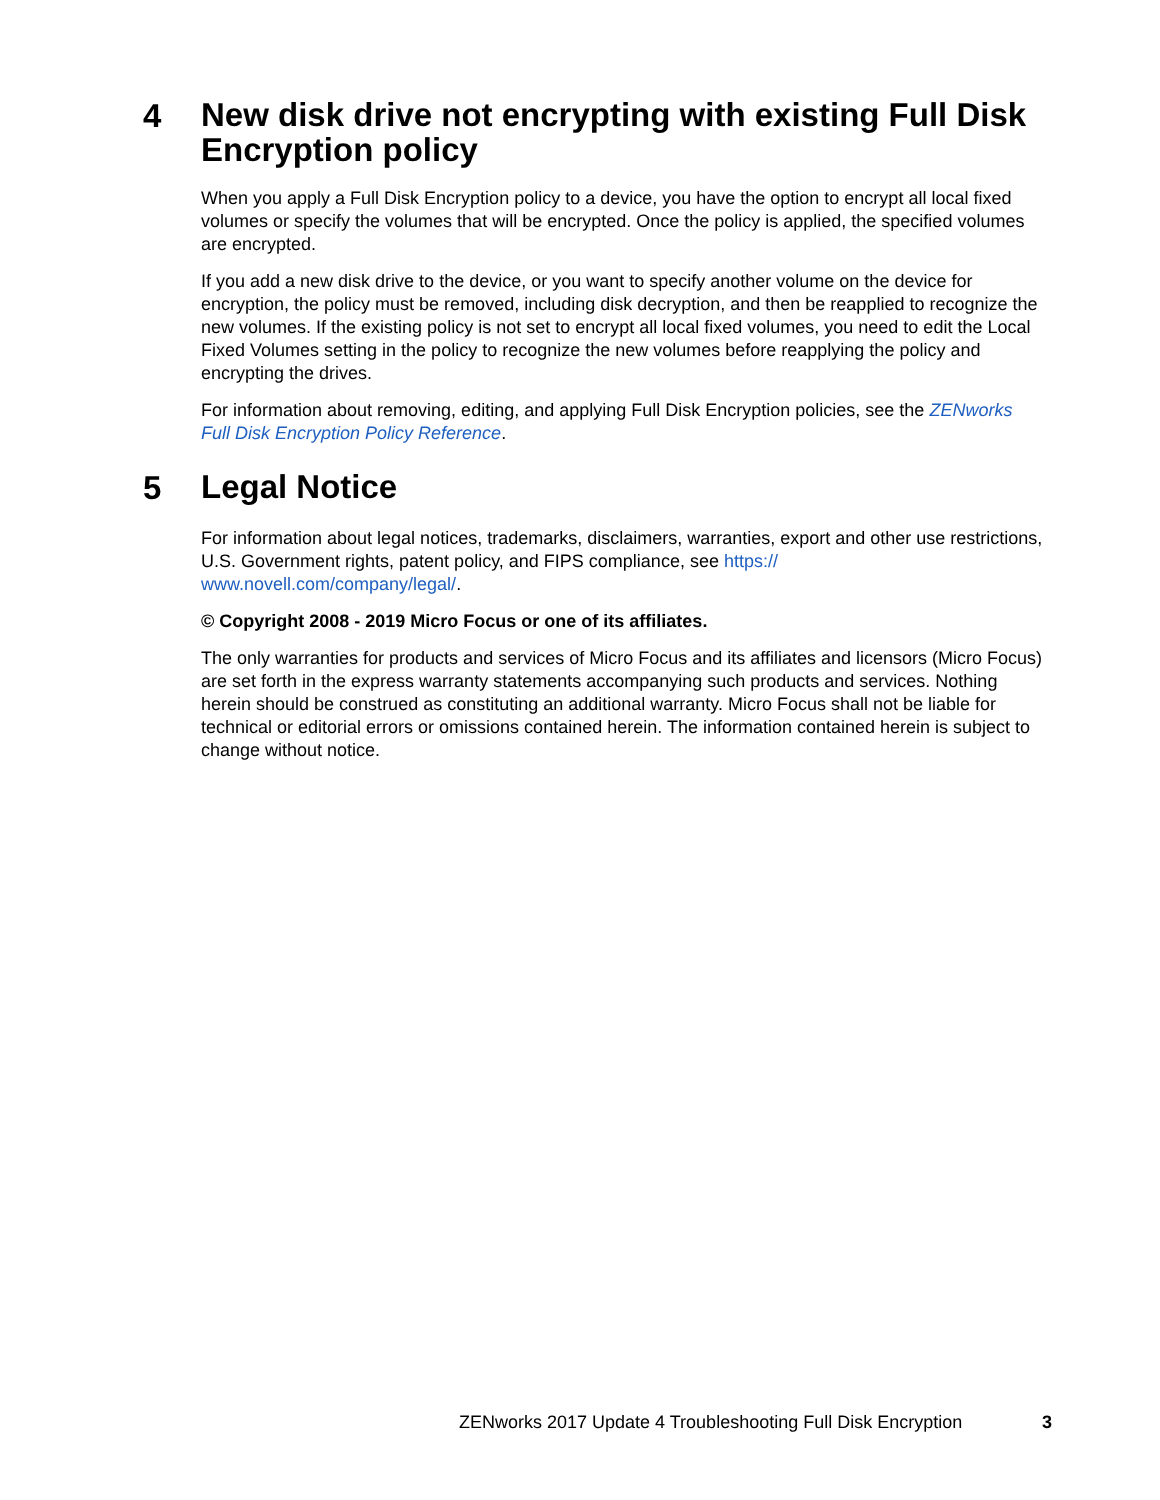4
New disk drive not encrypting with existing Full Disk Encryption policy
When you apply a Full Disk Encryption policy to a device, you have the option to encrypt all local fixed volumes or specify the volumes that will be encrypted. Once the policy is applied, the specified volumes are encrypted.
If you add a new disk drive to the device, or you want to specify another volume on the device for encryption, the policy must be removed, including disk decryption, and then be reapplied to recognize the new volumes. If the existing policy is not set to encrypt all local fixed volumes, you need to edit the Local Fixed Volumes setting in the policy to recognize the new volumes before reapplying the policy and encrypting the drives.
For information about removing, editing, and applying Full Disk Encryption policies, see the ZENworks Full Disk Encryption Policy Reference.
5
Legal Notice
For information about legal notices, trademarks, disclaimers, warranties, export and other use restrictions, U.S. Government rights, patent policy, and FIPS compliance, see https://
www.novell.com/company/legal/.
© Copyright 2008 - 2019 Micro Focus or one of its affiliates.
The only warranties for products and services of Micro Focus and its affiliates and licensors (Micro Focus) are set forth in the express warranty statements accompanying such products and services. Nothing herein should be construed as constituting an additional warranty. Micro Focus shall not be liable for technical or editorial errors or omissions contained herein. The information contained herein is subject to change without notice.
ZENworks 2017 Update 4 Troubleshooting Full Disk Encryption
3